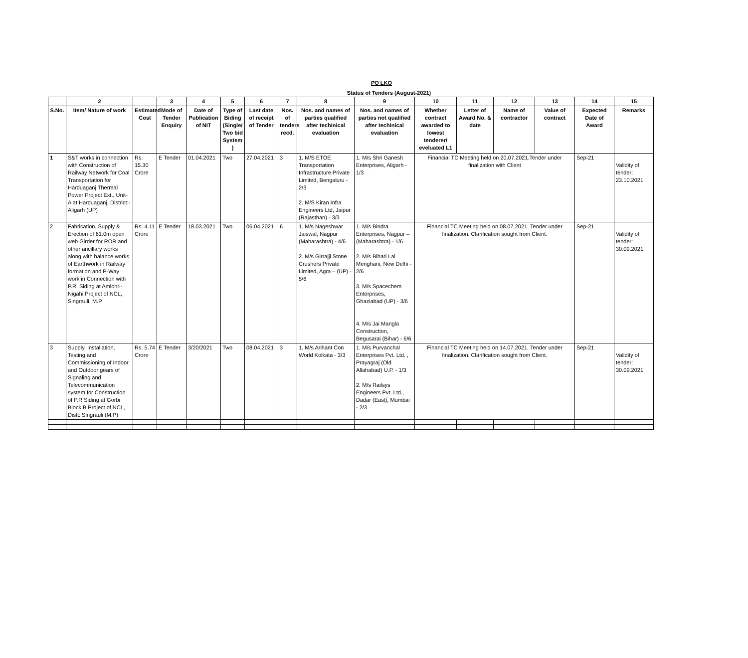PO LKO
Status of Tenders (August-2021)
| | 2 | | 3 | 4 | 5 | 6 | 7 | 8 | 9 | 10 | 11 | 12 | 13 | 14 | 15 |
| --- | --- | --- | --- | --- | --- | --- | --- | --- | --- | --- | --- | --- | --- | --- | --- |
| S.No. | Item/ Nature of work | Estimated Cost | Mode of Tender Enquiry | Date of Publication of NIT | Type of Biding (Single/ Two bid System ) | Last date of receipt of Tender | Nos. of tenders recd. | Nos. and names of parties qualified after techinical evaluation | Nos. and names of parties not qualified after techinical evaluation | Whether contract awarded to lowest tenderer/ eveluated L1 | Letter of Award No. & date | Name of contractor | Value of contract | Expected Date of Award | Remarks |
| 1 | S&T works in connection with Construction of Railway Network for Coal Transportation for Harduaganj Thermal Power Project Ext., Unit-A at Harduaganj, District:- Aligarh (UP) | Rs. 15.30 Crore | E Tender | 01.04.2021 | Two | 27.04.2021 | 3 | 1. M/S ETOE Transportation Infrastructure Private Limited, Bengaluru - 2/3 2. M/S Kiran Infra Engineers Ltd, Jaipur (Rajasthan) - 3/3 | 1. M/s Shri Ganesh Enterprises, Aligarh - 1/3 | Financial TC Meeting held on 20.07.2021.Tender under finalization with Client | | | | Sep-21 | Validity of tender: 23.10.2021 |
| 2 | Fabrication, Supply & Erection of 61.0m open web Girder for ROR and other ancillary works along with balance works of Earthwork in Railway formation and P-Way work in Connection with P.R. Siding at Amlohri-Nigahi Project of NCL, Singrauli, M.P | Rs. 4.11 Crore | E Tender | 18.03.2021 | Two | 06.04.2021 | 6 | 1. M/s Nageshwar Jaiswal, Nagpur (Maharashtra) - 4/6 2. M/s Girrajji Stone Crushers Private Limited, Agra – (UP) - 5/6 | 1. M/s Bindra Enterprises, Nagpur –(Maharashtra) - 1/6 2. M/s Bihari Lal Menghani, New Delhi - 2/6 3. M/s Spacechem Enterprises, Ghaziabad (UP) - 3/6 4. M/s Jai Mangla Construction, Begusarai (Bihar) - 6/6 | Financial TC Meeting held on 08.07.2021. Tender under finalization. Clarification sought from Client. | | | | Sep-21 | Validity of tender: 30.09.2021 |
| 3 | Supply, Installation, Testing and Commissioning of Indoor and Outdoor gears of Signaling and Telecommunication system for Construction of P.R Siding at Gorbi Block B Project of NCL, Distt: Singrauli (M.P) | Rs. 5.74 Crore | E Tender | 3/20/2021 | Two | 08.04.2021 | 3 | 1. M/s Arihant Con World Kolkata - 3/3 | 1. M/s Purvanchal Enterprises Pvt. Ltd. , Prayagraj (Old Allahabad) U.P. - 1/3 2. M/s Railsys Engineers Pvt. Ltd., Dadar (East), Mumbai - 2/3 | Financial TC Meeting held on 14.07.2021. Tender under finalization. Clarification sought from Client. | | | | Sep-21 | Validity of tender: 30.09.2021 |